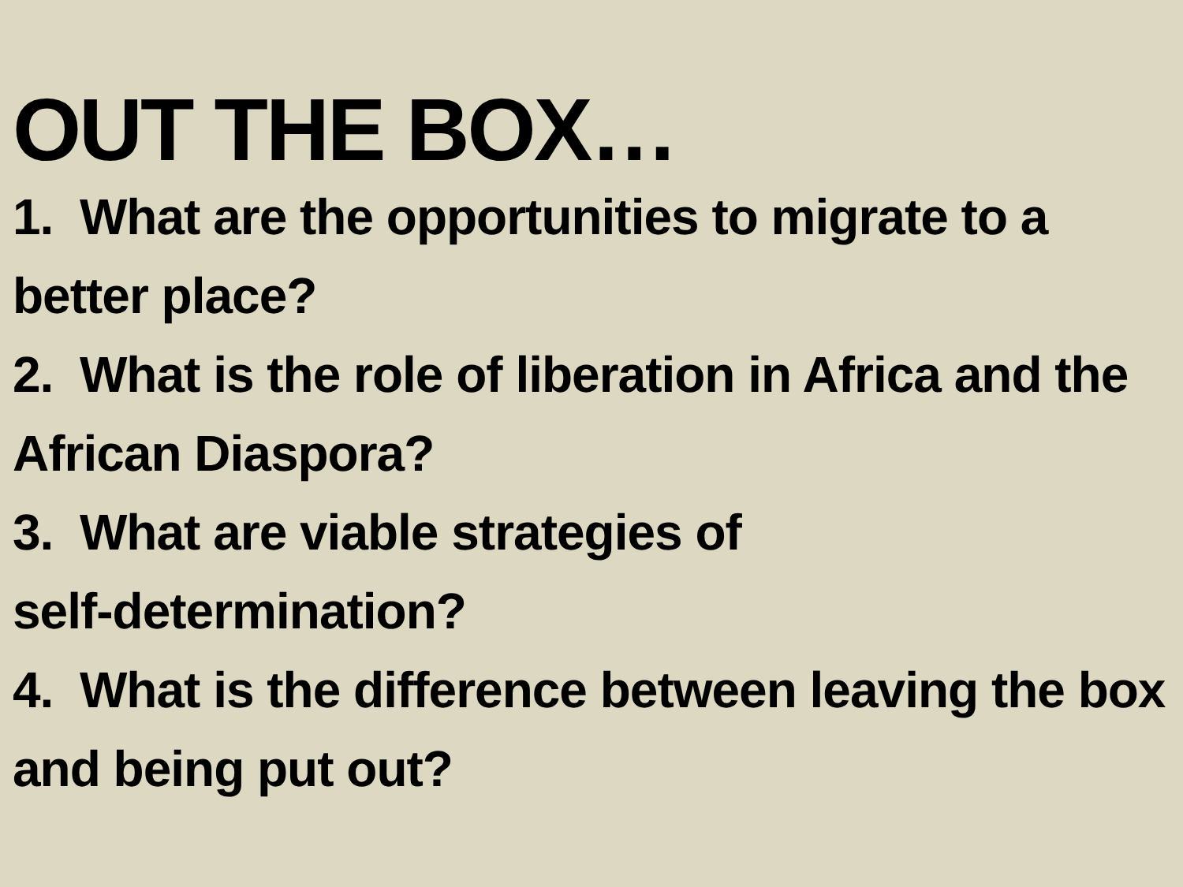OUT THE BOX…
1. What are the opportunities to migrate to a better place?
2. What is the role of liberation in Africa and the African Diaspora?
3. What are viable strategies of
self-determination?
4. What is the difference between leaving the box and being put out?